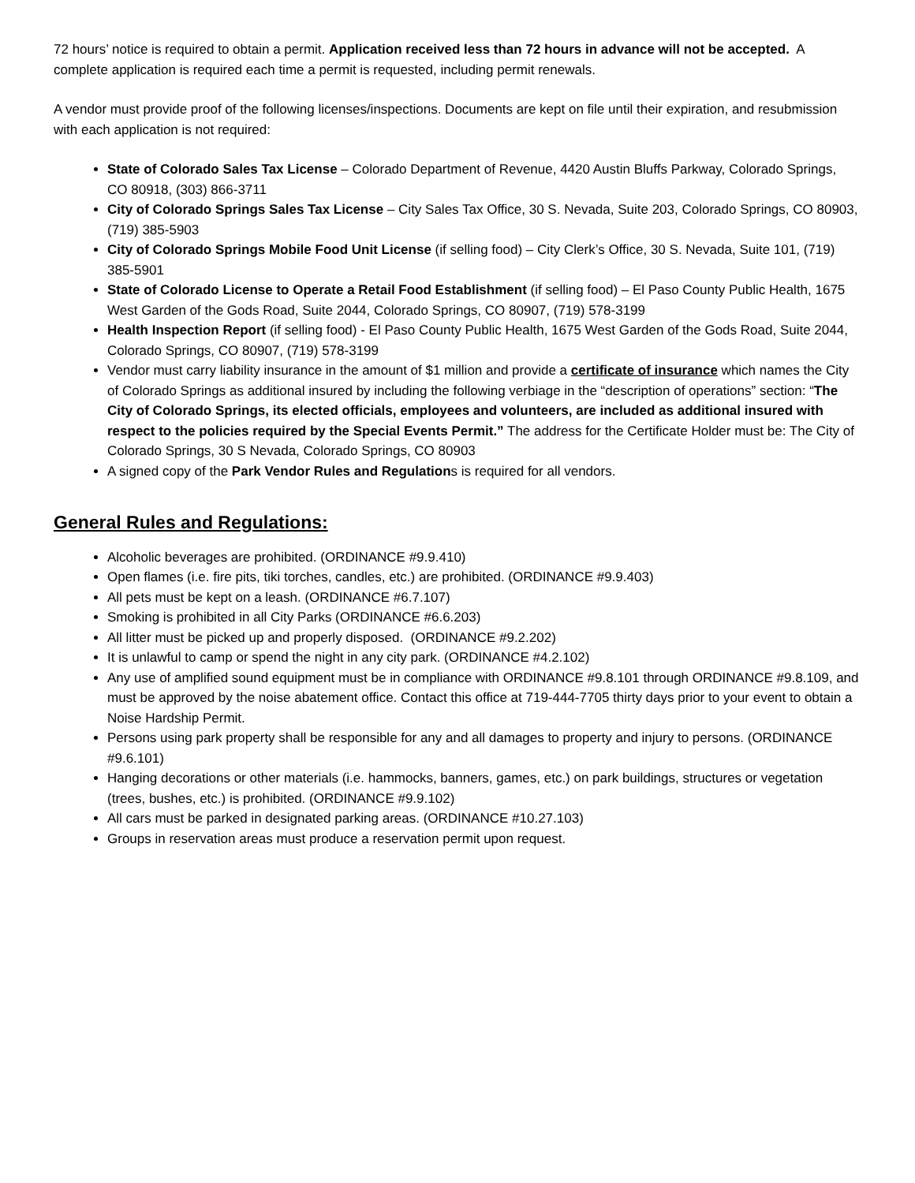72 hours’ notice is required to obtain a permit. Application received less than 72 hours in advance will not be accepted. A complete application is required each time a permit is requested, including permit renewals.
A vendor must provide proof of the following licenses/inspections. Documents are kept on file until their expiration, and resubmission with each application is not required:
State of Colorado Sales Tax License – Colorado Department of Revenue, 4420 Austin Bluffs Parkway, Colorado Springs, CO 80918, (303) 866-3711
City of Colorado Springs Sales Tax License – City Sales Tax Office, 30 S. Nevada, Suite 203, Colorado Springs, CO 80903, (719) 385-5903
City of Colorado Springs Mobile Food Unit License (if selling food) – City Clerk’s Office, 30 S. Nevada, Suite 101, (719) 385-5901
State of Colorado License to Operate a Retail Food Establishment (if selling food) – El Paso County Public Health, 1675 West Garden of the Gods Road, Suite 2044, Colorado Springs, CO 80907, (719) 578-3199
Health Inspection Report (if selling food) - El Paso County Public Health, 1675 West Garden of the Gods Road, Suite 2044, Colorado Springs, CO 80907, (719) 578-3199
Vendor must carry liability insurance in the amount of $1 million and provide a certificate of insurance which names the City of Colorado Springs as additional insured by including the following verbiage in the “description of operations” section: “The City of Colorado Springs, its elected officials, employees and volunteers, are included as additional insured with respect to the policies required by the Special Events Permit.” The address for the Certificate Holder must be: The City of Colorado Springs, 30 S Nevada, Colorado Springs, CO 80903
A signed copy of the Park Vendor Rules and Regulations is required for all vendors.
General Rules and Regulations:
Alcoholic beverages are prohibited. (ORDINANCE #9.9.410)
Open flames (i.e. fire pits, tiki torches, candles, etc.) are prohibited. (ORDINANCE #9.9.403)
All pets must be kept on a leash. (ORDINANCE #6.7.107)
Smoking is prohibited in all City Parks (ORDINANCE #6.6.203)
All litter must be picked up and properly disposed. (ORDINANCE #9.2.202)
It is unlawful to camp or spend the night in any city park. (ORDINANCE #4.2.102)
Any use of amplified sound equipment must be in compliance with ORDINANCE #9.8.101 through ORDINANCE #9.8.109, and must be approved by the noise abatement office. Contact this office at 719-444-7705 thirty days prior to your event to obtain a Noise Hardship Permit.
Persons using park property shall be responsible for any and all damages to property and injury to persons. (ORDINANCE #9.6.101)
Hanging decorations or other materials (i.e. hammocks, banners, games, etc.) on park buildings, structures or vegetation (trees, bushes, etc.) is prohibited. (ORDINANCE #9.9.102)
All cars must be parked in designated parking areas. (ORDINANCE #10.27.103)
Groups in reservation areas must produce a reservation permit upon request.